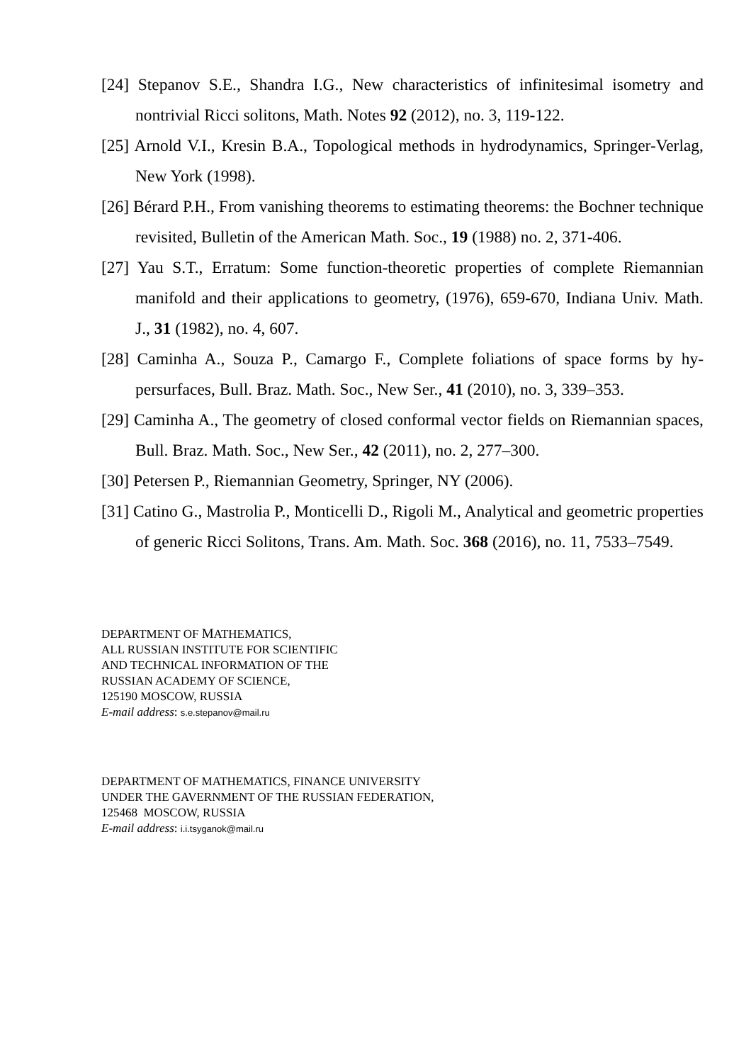[24] Stepanov S.E., Shandra I.G., New characteristics of infinitesimal isometry and nontrivial Ricci solitons, Math. Notes 92 (2012), no. 3, 119-122.
[25] Arnold V.I., Kresin B.A., Topological methods in hydrodynamics, Springer-Verlag, New York (1998).
[26] Bérard P.H., From vanishing theorems to estimating theorems: the Bochner technique revisited, Bulletin of the American Math. Soc., 19 (1988) no. 2, 371-406.
[27] Yau S.T., Erratum: Some function-theoretic properties of complete Riemannian manifold and their applications to geometry, (1976), 659-670, Indiana Univ. Math. J., 31 (1982), no. 4, 607.
[28] Caminha A., Souza P., Camargo F., Complete foliations of space forms by hy-persurfaces, Bull. Braz. Math. Soc., New Ser., 41 (2010), no. 3, 339–353.
[29] Caminha A., The geometry of closed conformal vector fields on Riemannian spaces, Bull. Braz. Math. Soc., New Ser., 42 (2011), no. 2, 277–300.
[30] Petersen P., Riemannian Geometry, Springer, NY (2006).
[31] Catino G., Mastrolia P., Monticelli D., Rigoli M., Analytical and geometric properties of generic Ricci Solitons, Trans. Am. Math. Soc. 368 (2016), no. 11, 7533–7549.
DEPARTMENT OF MATHEMATICS,
ALL RUSSIAN INSTITUTE FOR SCIENTIFIC
AND TECHNICAL INFORMATION OF THE
RUSSIAN ACADEMY OF SCIENCE,
125190 MOSCOW, RUSSIA
E-mail address: s.e.stepanov@mail.ru
DEPARTMENT OF MATHEMATICS, FINANCE UNIVERSITY
UNDER THE GAVERNMENT OF THE RUSSIAN FEDERATION,
125468 MOSCOW, RUSSIA
E-mail address: i.i.tsyganok@mail.ru